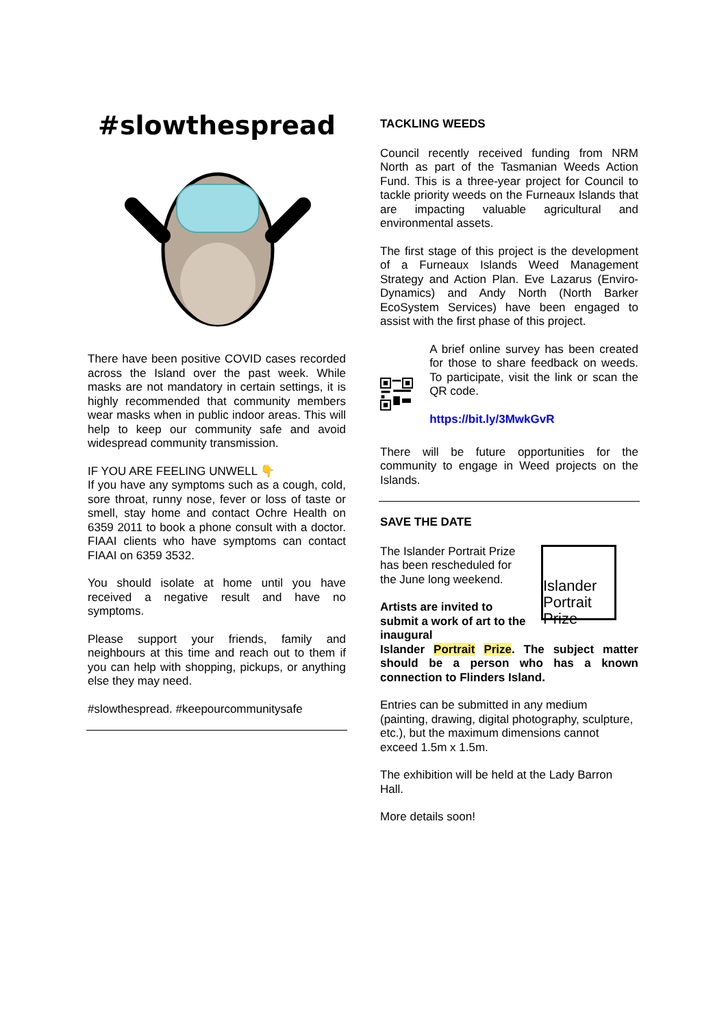#slowthespread
There have been positive COVID cases recorded across the Island over the past week. While masks are not mandatory in certain settings, it is highly recommended that community members wear masks when in public indoor areas. This will help to keep our community safe and avoid widespread community transmission.
IF YOU ARE FEELING UNWELL 👇
If you have any symptoms such as a cough, cold, sore throat, runny nose, fever or loss of taste or smell, stay home and contact Ochre Health on 6359 2011 to book a phone consult with a doctor. FIAAI clients who have symptoms can contact FIAAI on 6359 3532.
You should isolate at home until you have received a negative result and have no symptoms.
Please support your friends, family and neighbours at this time and reach out to them if you can help with shopping, pickups, or anything else they may need.
#slowthespread. #keepourcommunitysafe
TACKLING WEEDS
Council recently received funding from NRM North as part of the Tasmanian Weeds Action Fund. This is a three-year project for Council to tackle priority weeds on the Furneaux Islands that are impacting valuable agricultural and environmental assets.
The first stage of this project is the development of a Furneaux Islands Weed Management Strategy and Action Plan. Eve Lazarus (Enviro-Dynamics) and Andy North (North Barker EcoSystem Services) have been engaged to assist with the first phase of this project.
A brief online survey has been created for those to share feedback on weeds. To participate, visit the link or scan the QR code.
https://bit.ly/3MwkGvR
There will be future opportunities for the community to engage in Weed projects on the Islands.
SAVE THE DATE
The Islander Portrait Prize has been rescheduled for the June long weekend.
Artists are invited to submit a work of art to the inaugural
Islander Portrait Prize
Islander Portrait Prize. The subject matter should be a person who has a known connection to Flinders Island.
Entries can be submitted in any medium (painting, drawing, digital photography, sculpture, etc.), but the maximum dimensions cannot exceed 1.5m x 1.5m.
The exhibition will be held at the Lady Barron Hall.
More details soon!